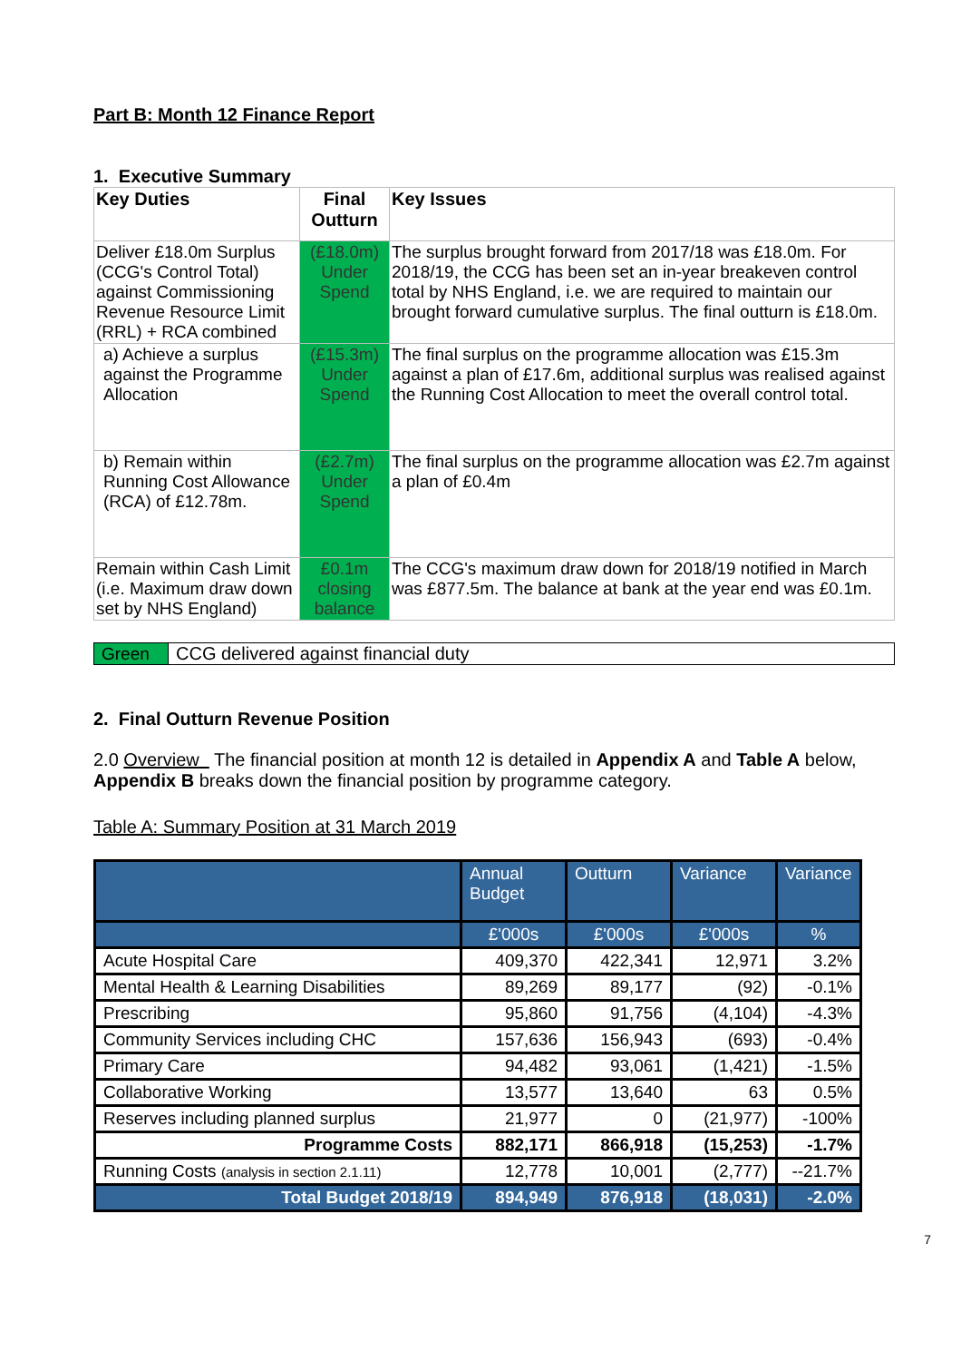Part B: Month 12 Finance Report
1. Executive Summary
| Key Duties | Final Outturn | Key Issues |
| --- | --- | --- |
| Deliver £18.0m Surplus (CCG's Control Total) against Commissioning Revenue Resource Limit (RRL) + RCA combined | (£18.0m) Under Spend | The surplus brought forward from 2017/18 was £18.0m. For 2018/19, the CCG has been set an in-year breakeven control total by NHS England, i.e. we are required to maintain our brought forward cumulative surplus. The final outturn is £18.0m. |
| a) Achieve a surplus against the Programme Allocation | (£15.3m) Under Spend | The final surplus on the programme allocation was £15.3m against a plan of £17.6m, additional surplus was realised against the Running Cost Allocation to meet the overall control total. |
| b) Remain within Running Cost Allowance (RCA) of £12.78m. | (£2.7m) Under Spend | The final surplus on the programme allocation was £2.7m against a plan of £0.4m |
| Remain within Cash Limit (i.e. Maximum draw down set by NHS England) | £0.1m closing balance | The CCG's maximum draw down for 2018/19 notified in March was £877.5m. The balance at bank at the year end was £0.1m. |
| Green | CCG delivered against financial duty |
2. Final Outturn Revenue Position
2.0 Overview The financial position at month 12 is detailed in Appendix A and Table A below, Appendix B breaks down the financial position by programme category.
Table A: Summary Position at 31 March 2019
| | Annual Budget | Outturn | Variance | Variance |
| | £'000s | £'000s | £'000s | % |
| Acute Hospital Care | 409,370 | 422,341 | 12,971 | 3.2% |
| Mental Health & Learning Disabilities | 89,269 | 89,177 | (92) | -0.1% |
| Prescribing | 95,860 | 91,756 | (4,104) | -4.3% |
| Community Services including CHC | 157,636 | 156,943 | (693) | -0.4% |
| Primary Care | 94,482 | 93,061 | (1,421) | -1.5% |
| Collaborative Working | 13,577 | 13,640 | 63 | 0.5% |
| Reserves including planned surplus | 21,977 | 0 | (21,977) | -100% |
| Programme Costs | 882,171 | 866,918 | (15,253) | -1.7% |
| Running Costs (analysis in section 2.1.11) | 12,778 | 10,001 | (2,777) | --21.7% |
| Total Budget 2018/19 | 894,949 | 876,918 | (18,031) | -2.0% |
7